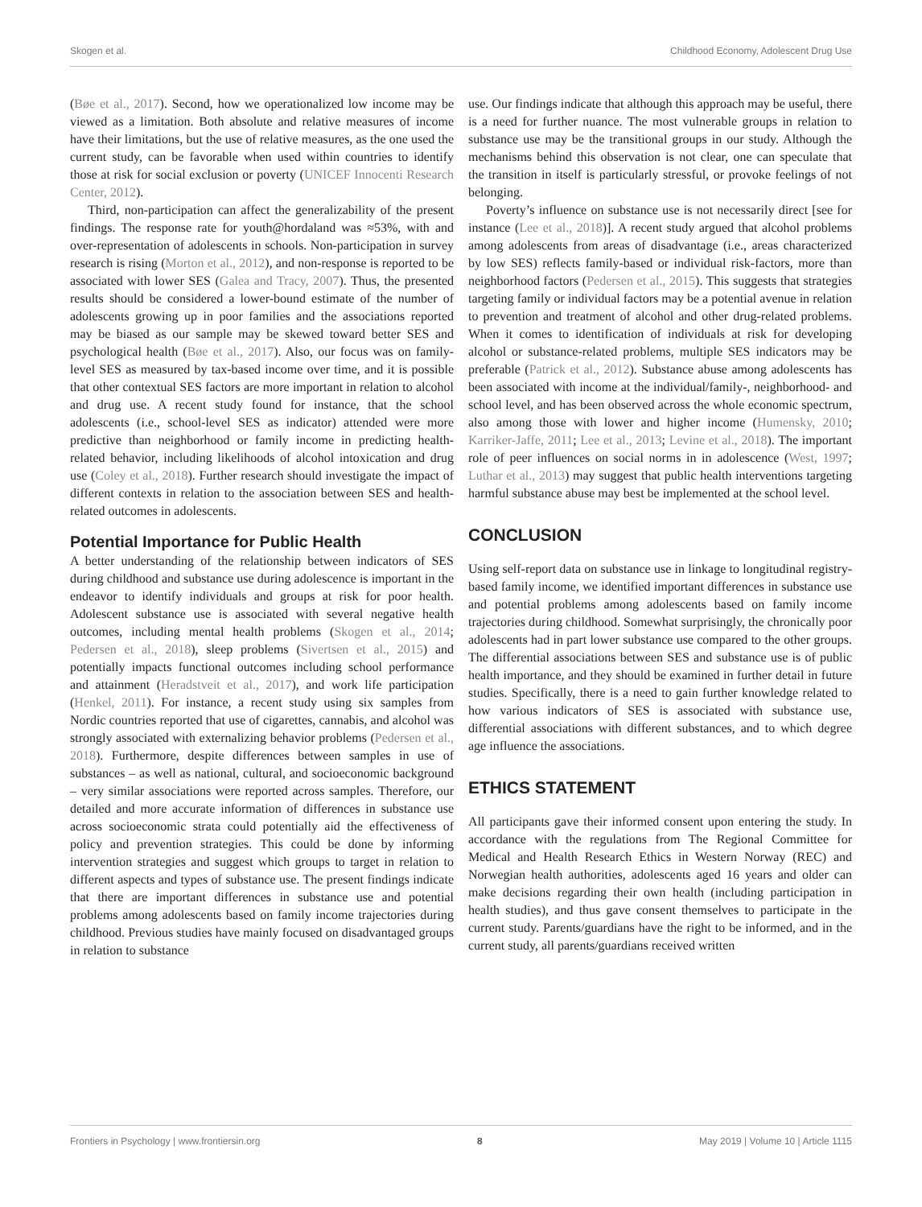Skogen et al. Childhood Economy, Adolescent Drug Use
(Bøe et al., 2017). Second, how we operationalized low income may be viewed as a limitation. Both absolute and relative measures of income have their limitations, but the use of relative measures, as the one used the current study, can be favorable when used within countries to identify those at risk for social exclusion or poverty (UNICEF Innocenti Research Center, 2012).
Third, non-participation can affect the generalizability of the present findings. The response rate for youth@hordaland was ≈53%, with and over-representation of adolescents in schools. Non-participation in survey research is rising (Morton et al., 2012), and non-response is reported to be associated with lower SES (Galea and Tracy, 2007). Thus, the presented results should be considered a lower-bound estimate of the number of adolescents growing up in poor families and the associations reported may be biased as our sample may be skewed toward better SES and psychological health (Bøe et al., 2017). Also, our focus was on family-level SES as measured by tax-based income over time, and it is possible that other contextual SES factors are more important in relation to alcohol and drug use. A recent study found for instance, that the school adolescents (i.e., school-level SES as indicator) attended were more predictive than neighborhood or family income in predicting health-related behavior, including likelihoods of alcohol intoxication and drug use (Coley et al., 2018). Further research should investigate the impact of different contexts in relation to the association between SES and health-related outcomes in adolescents.
Potential Importance for Public Health
A better understanding of the relationship between indicators of SES during childhood and substance use during adolescence is important in the endeavor to identify individuals and groups at risk for poor health. Adolescent substance use is associated with several negative health outcomes, including mental health problems (Skogen et al., 2014; Pedersen et al., 2018), sleep problems (Sivertsen et al., 2015) and potentially impacts functional outcomes including school performance and attainment (Heradstveit et al., 2017), and work life participation (Henkel, 2011). For instance, a recent study using six samples from Nordic countries reported that use of cigarettes, cannabis, and alcohol was strongly associated with externalizing behavior problems (Pedersen et al., 2018). Furthermore, despite differences between samples in use of substances – as well as national, cultural, and socioeconomic background – very similar associations were reported across samples. Therefore, our detailed and more accurate information of differences in substance use across socioeconomic strata could potentially aid the effectiveness of policy and prevention strategies. This could be done by informing intervention strategies and suggest which groups to target in relation to different aspects and types of substance use. The present findings indicate that there are important differences in substance use and potential problems among adolescents based on family income trajectories during childhood. Previous studies have mainly focused on disadvantaged groups in relation to substance
use. Our findings indicate that although this approach may be useful, there is a need for further nuance. The most vulnerable groups in relation to substance use may be the transitional groups in our study. Although the mechanisms behind this observation is not clear, one can speculate that the transition in itself is particularly stressful, or provoke feelings of not belonging.
Poverty’s influence on substance use is not necessarily direct [see for instance (Lee et al., 2018)]. A recent study argued that alcohol problems among adolescents from areas of disadvantage (i.e., areas characterized by low SES) reflects family-based or individual risk-factors, more than neighborhood factors (Pedersen et al., 2015). This suggests that strategies targeting family or individual factors may be a potential avenue in relation to prevention and treatment of alcohol and other drug-related problems. When it comes to identification of individuals at risk for developing alcohol or substance-related problems, multiple SES indicators may be preferable (Patrick et al., 2012). Substance abuse among adolescents has been associated with income at the individual/family-, neighborhood- and school level, and has been observed across the whole economic spectrum, also among those with lower and higher income (Humensky, 2010; Karriker-Jaffe, 2011; Lee et al., 2013; Levine et al., 2018). The important role of peer influences on social norms in in adolescence (West, 1997; Luthar et al., 2013) may suggest that public health interventions targeting harmful substance abuse may best be implemented at the school level.
CONCLUSION
Using self-report data on substance use in linkage to longitudinal registry-based family income, we identified important differences in substance use and potential problems among adolescents based on family income trajectories during childhood. Somewhat surprisingly, the chronically poor adolescents had in part lower substance use compared to the other groups. The differential associations between SES and substance use is of public health importance, and they should be examined in further detail in future studies. Specifically, there is a need to gain further knowledge related to how various indicators of SES is associated with substance use, differential associations with different substances, and to which degree age influence the associations.
ETHICS STATEMENT
All participants gave their informed consent upon entering the study. In accordance with the regulations from The Regional Committee for Medical and Health Research Ethics in Western Norway (REC) and Norwegian health authorities, adolescents aged 16 years and older can make decisions regarding their own health (including participation in health studies), and thus gave consent themselves to participate in the current study. Parents/guardians have the right to be informed, and in the current study, all parents/guardians received written
Frontiers in Psychology | www.frontiersin.org 8 May 2019 | Volume 10 | Article 1115